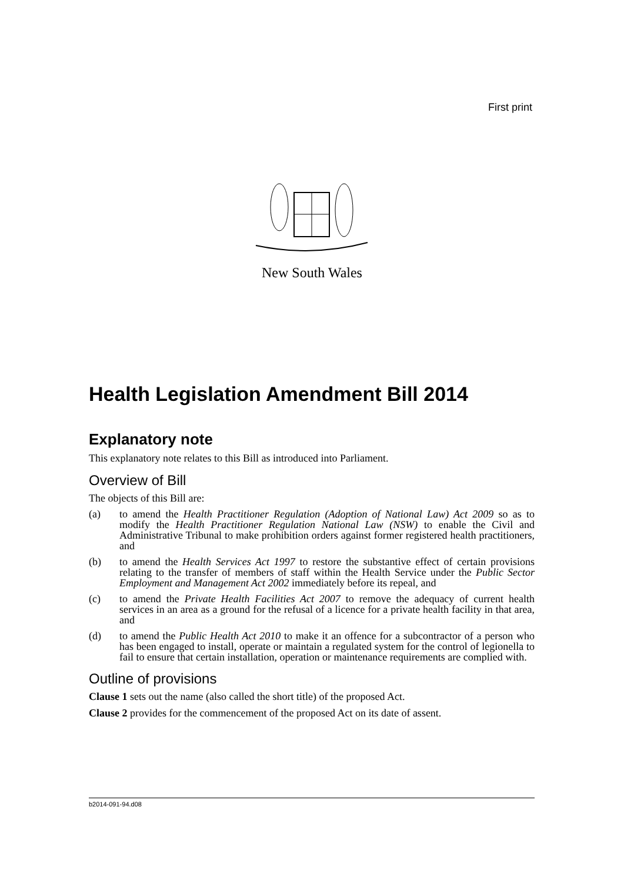First print
New South Wales
Health Legislation Amendment Bill 2014
Explanatory note
This explanatory note relates to this Bill as introduced into Parliament.
Overview of Bill
The objects of this Bill are:
(a) to amend the Health Practitioner Regulation (Adoption of National Law) Act 2009 so as to modify the Health Practitioner Regulation National Law (NSW) to enable the Civil and Administrative Tribunal to make prohibition orders against former registered health practitioners, and
(b) to amend the Health Services Act 1997 to restore the substantive effect of certain provisions relating to the transfer of members of staff within the Health Service under the Public Sector Employment and Management Act 2002 immediately before its repeal, and
(c) to amend the Private Health Facilities Act 2007 to remove the adequacy of current health services in an area as a ground for the refusal of a licence for a private health facility in that area, and
(d) to amend the Public Health Act 2010 to make it an offence for a subcontractor of a person who has been engaged to install, operate or maintain a regulated system for the control of legionella to fail to ensure that certain installation, operation or maintenance requirements are complied with.
Outline of provisions
Clause 1 sets out the name (also called the short title) of the proposed Act.
Clause 2 provides for the commencement of the proposed Act on its date of assent.
b2014-091-94.d08